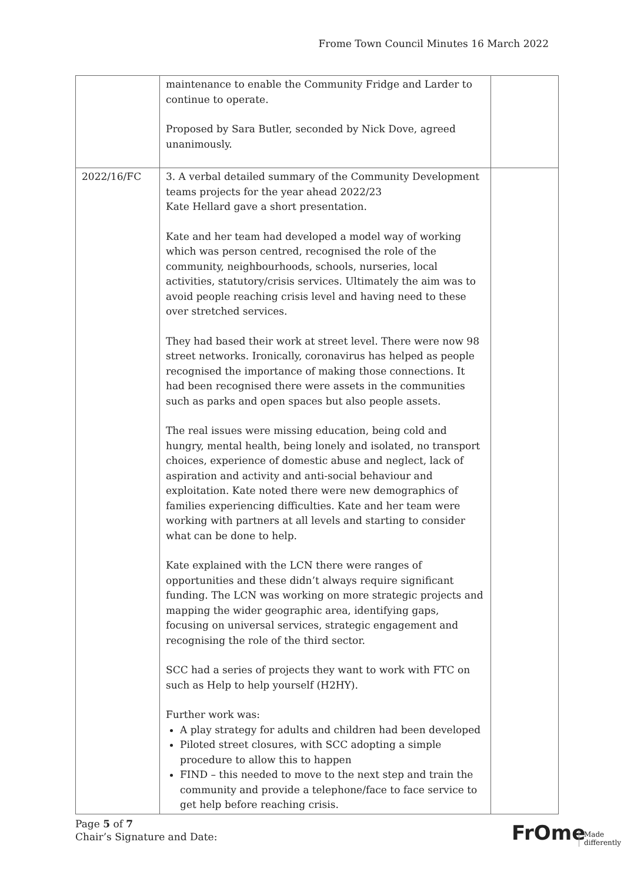Frome Town Council Minutes 16 March 2022
| | maintenance to enable the Community Fridge and Larder to continue to operate. Proposed by Sara Butler, seconded by Nick Dove, agreed unanimously. | |
| 2022/16/FC | 3. A verbal detailed summary of the Community Development teams projects for the year ahead 2022/23 Kate Hellard gave a short presentation. Kate and her team had developed a model way of working which was person centred, recognised the role of the community, neighbourhoods, schools, nurseries, local activities, statutory/crisis services. Ultimately the aim was to avoid people reaching crisis level and having need to these over stretched services. They had based their work at street level. There were now 98 street networks. Ironically, coronavirus has helped as people recognised the importance of making those connections. It had been recognised there were assets in the communities such as parks and open spaces but also people assets. The real issues were missing education, being cold and hungry, mental health, being lonely and isolated, no transport choices, experience of domestic abuse and neglect, lack of aspiration and activity and anti-social behaviour and exploitation. Kate noted there were new demographics of families experiencing difficulties. Kate and her team were working with partners at all levels and starting to consider what can be done to help. Kate explained with the LCN there were ranges of opportunities and these didn’t always require significant funding. The LCN was working on more strategic projects and mapping the wider geographic area, identifying gaps, focusing on universal services, strategic engagement and recognising the role of the third sector. SCC had a series of projects they want to work with FTC on such as Help to help yourself (H2HY). Further work was: A play strategy for adults and children had been developed Piloted street closures, with SCC adopting a simple procedure to allow this to happen FIND – this needed to move to the next step and train the community and provide a telephone/face to face service to get help before reaching crisis. | |
Page 5 of 7
Chair’s Signature and Date:
FrOme Made differently